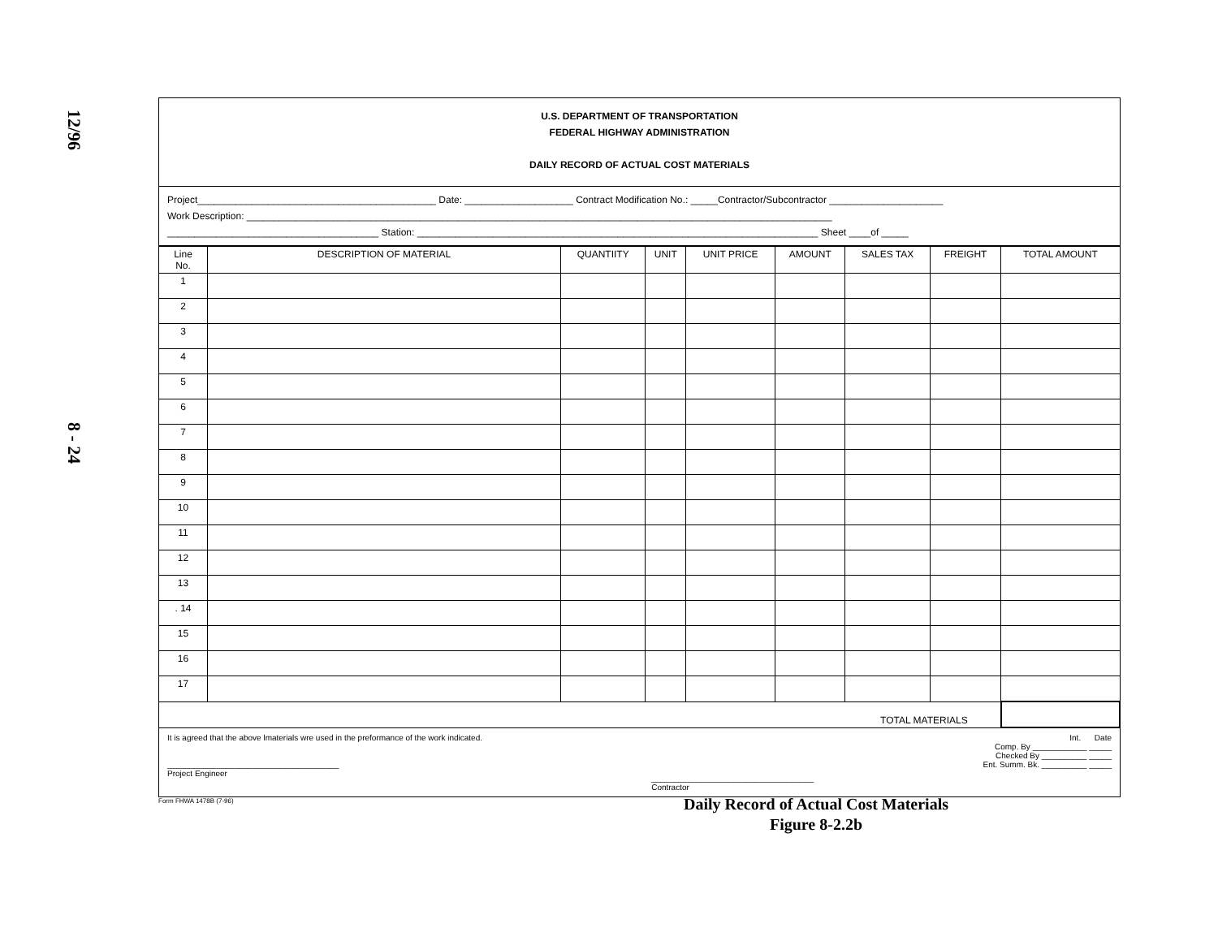12/96
8 - 24
U.S. DEPARTMENT OF TRANSPORTATION
FEDERAL HIGHWAY ADMINISTRATION
DAILY RECORD OF ACTUAL COST MATERIALS
Project____________________________________________ Date: ____________________ Contract Modification No.: _____Contractor/Subcontractor _____________________
Work Description: ____________________________________________________________________________________________________________
_______________________________________ Station: __________________________________________________________________________ Sheet ____of _____
| Line No. | DESCRIPTION OF MATERIAL | QUANTIITY | UNIT | UNIT PRICE | AMOUNT | SALES TAX | FREIGHT | TOTAL AMOUNT |
| --- | --- | --- | --- | --- | --- | --- | --- | --- |
| 1 | | | | | | | | |
| 2 | | | | | | | | |
| 3 | | | | | | | | |
| 4 | | | | | | | | |
| 5 | | | | | | | | |
| 6 | | | | | | | | |
| 7 | | | | | | | | |
| 8 | | | | | | | | |
| 9 | | | | | | | | |
| 10 | | | | | | | | |
| 11 | | | | | | | | |
| 12 | | | | | | | | |
| 13 | | | | | | | | |
| . 14 | | | | | | | | |
| 15 | | | | | | | | |
| 16 | | | | | | | | |
| 17 | | | | | | | | |
| TOTAL MATERIALS | | | | | | | | |
It is agreed that the above lmaterials wre used in the preformance of the work indicated.
______________________________________
Project Engineer
____________________________________
Contractor
Int. Date
Comp. By ____________ _____
Checked By __________ _____
Ent. Summ. Bk. __________ _____
Form FHWA 1478B (7-96)
Daily Record of Actual Cost Materials
Figure 8-2.2b